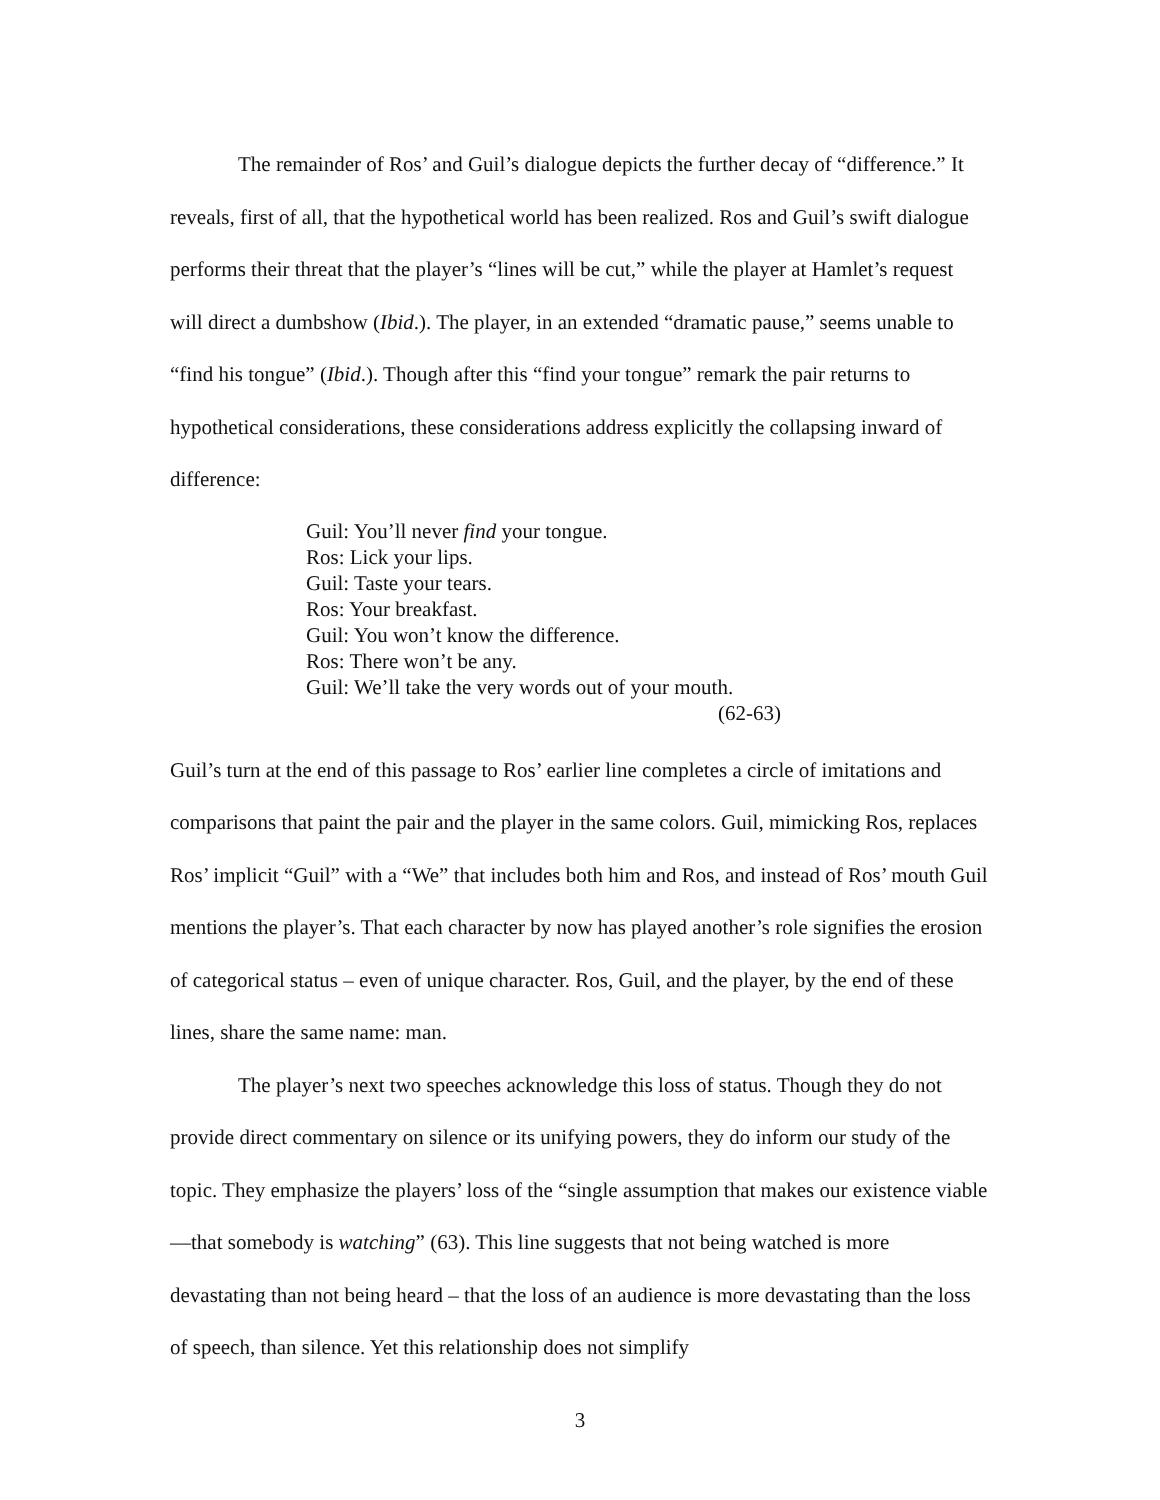The remainder of Ros’ and Guil’s dialogue depicts the further decay of “difference.” It reveals, first of all, that the hypothetical world has been realized. Ros and Guil’s swift dialogue performs their threat that the player’s “lines will be cut,” while the player at Hamlet’s request will direct a dumbshow (Ibid.). The player, in an extended “dramatic pause,” seems unable to “find his tongue” (Ibid.). Though after this “find your tongue” remark the pair returns to hypothetical considerations, these considerations address explicitly the collapsing inward of difference:
Guil: You’ll never find your tongue.
Ros: Lick your lips.
Guil: Taste your tears.
Ros: Your breakfast.
Guil: You won’t know the difference.
Ros: There won’t be any.
Guil: We’ll take the very words out of your mouth.
(62-63)
Guil’s turn at the end of this passage to Ros’ earlier line completes a circle of imitations and comparisons that paint the pair and the player in the same colors. Guil, mimicking Ros, replaces Ros’ implicit “Guil” with a “We” that includes both him and Ros, and instead of Ros’ mouth Guil mentions the player’s. That each character by now has played another’s role signifies the erosion of categorical status – even of unique character. Ros, Guil, and the player, by the end of these lines, share the same name: man.
The player’s next two speeches acknowledge this loss of status. Though they do not provide direct commentary on silence or its unifying powers, they do inform our study of the topic. They emphasize the players’ loss of the “single assumption that makes our existence viable—that somebody is watching” (63). This line suggests that not being watched is more devastating than not being heard – that the loss of an audience is more devastating than the loss of speech, than silence. Yet this relationship does not simplify
3